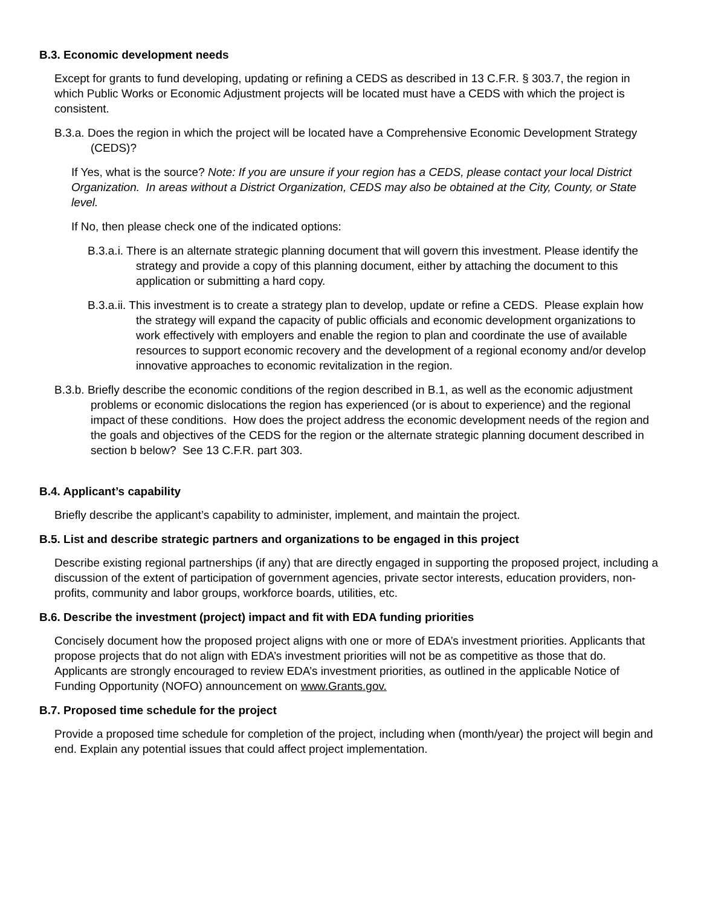B.3. Economic development needs
Except for grants to fund developing, updating or refining a CEDS as described in 13 C.F.R. § 303.7, the region in which Public Works or Economic Adjustment projects will be located must have a CEDS with which the project is consistent.
B.3.a. Does the region in which the project will be located have a Comprehensive Economic Development Strategy (CEDS)?
If Yes, what is the source? Note: If you are unsure if your region has a CEDS, please contact your local District Organization. In areas without a District Organization, CEDS may also be obtained at the City, County, or State level.
If No, then please check one of the indicated options:
B.3.a.i. There is an alternate strategic planning document that will govern this investment. Please identify the strategy and provide a copy of this planning document, either by attaching the document to this application or submitting a hard copy.
B.3.a.ii. This investment is to create a strategy plan to develop, update or refine a CEDS. Please explain how the strategy will expand the capacity of public officials and economic development organizations to work effectively with employers and enable the region to plan and coordinate the use of available resources to support economic recovery and the development of a regional economy and/or develop innovative approaches to economic revitalization in the region.
B.3.b. Briefly describe the economic conditions of the region described in B.1, as well as the economic adjustment problems or economic dislocations the region has experienced (or is about to experience) and the regional impact of these conditions. How does the project address the economic development needs of the region and the goals and objectives of the CEDS for the region or the alternate strategic planning document described in section b below? See 13 C.F.R. part 303.
B.4. Applicant’s capability
Briefly describe the applicant’s capability to administer, implement, and maintain the project.
B.5. List and describe strategic partners and organizations to be engaged in this project
Describe existing regional partnerships (if any) that are directly engaged in supporting the proposed project, including a discussion of the extent of participation of government agencies, private sector interests, education providers, non-profits, community and labor groups, workforce boards, utilities, etc.
B.6. Describe the investment (project) impact and fit with EDA funding priorities
Concisely document how the proposed project aligns with one or more of EDA’s investment priorities. Applicants that propose projects that do not align with EDA’s investment priorities will not be as competitive as those that do. Applicants are strongly encouraged to review EDA’s investment priorities, as outlined in the applicable Notice of Funding Opportunity (NOFO) announcement on www.Grants.gov.
B.7. Proposed time schedule for the project
Provide a proposed time schedule for completion of the project, including when (month/year) the project will begin and end. Explain any potential issues that could affect project implementation.